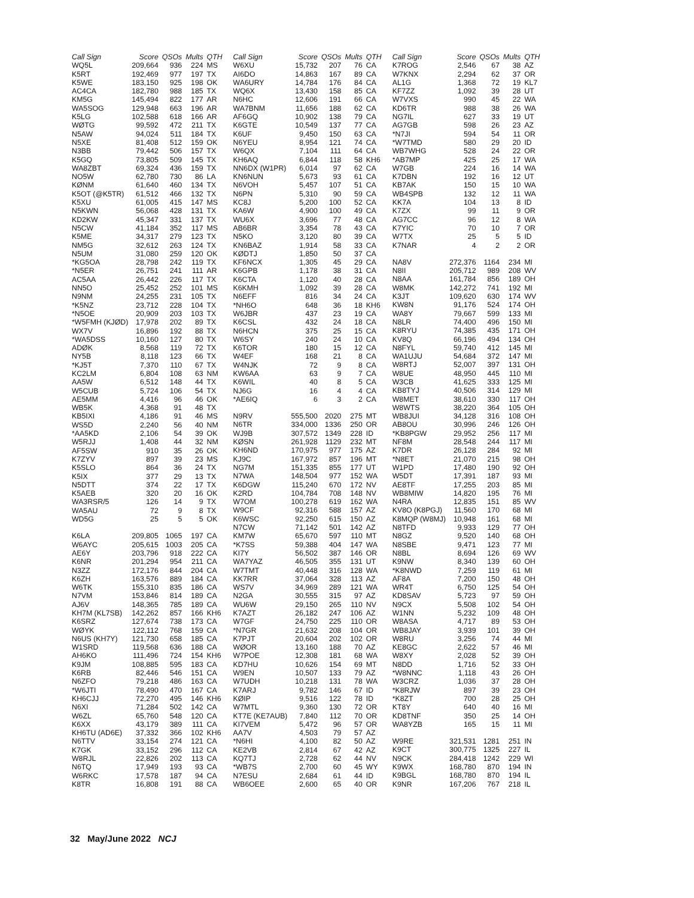| Call Sign | Score | QSOs | Mults | QTH |
| --- | --- | --- | --- | --- |
| WQ5L | 209,664 | 936 | 224 | MS |
| K5RT | 192,469 | 977 | 197 | TX |
| K5WE | 183,150 | 925 | 198 | OK |
| AC4CA | 182,780 | 988 | 185 | TX |
| KM5G | 145,494 | 822 | 177 | AR |
| WA5SOG | 129,948 | 663 | 196 | AR |
| K5LG | 102,588 | 618 | 166 | AR |
| WØTG | 99,592 | 472 | 211 | TX |
| N5AW | 94,024 | 511 | 184 | TX |
| N5XE | 81,408 | 512 | 159 | OK |
| N3BB | 79,442 | 506 | 157 | TX |
| K5GQ | 73,805 | 509 | 145 | TX |
| WA8ZBT | 69,324 | 436 | 159 | TX |
| NO5W | 62,780 | 730 | 86 | LA |
| KØNM | 61,640 | 460 | 134 | TX |
| K5OT (@K5TR) | 61,512 | 466 | 132 | TX |
| K5XU | 61,005 | 415 | 147 | MS |
| N5KWN | 56,068 | 428 | 131 | TX |
| KD2KW | 45,347 | 331 | 137 | TX |
| N5CW | 41,184 | 352 | 117 | MS |
| K5ME | 34,317 | 279 | 123 | TX |
| NM5G | 32,612 | 263 | 124 | TX |
| N5UM | 31,080 | 259 | 120 | OK |
| *KG5OA | 28,798 | 242 | 119 | TX |
| *N5ER | 26,751 | 241 | 111 | AR |
| AC5AA | 26,442 | 226 | 117 | TX |
| NN5O | 25,452 | 252 | 101 | MS |
| N9NM | 24,255 | 231 | 105 | TX |
| *K5NZ | 23,712 | 228 | 104 | TX |
| *N5OE | 20,909 | 203 | 103 | TX |
| *W5FMH (KJØD) | 17,978 | 202 | 89 | TX |
| WX7V | 16,896 | 192 | 88 | TX |
| *WA5DSS | 10,160 | 127 | 80 | TX |
| ADØK | 8,568 | 119 | 72 | TX |
| NY5B | 8,118 | 123 | 66 | TX |
| *KJ5T | 7,370 | 110 | 67 | TX |
| KC2LM | 6,804 | 108 | 63 | NM |
| AA5W | 6,512 | 148 | 44 | TX |
| W5CUB | 5,724 | 106 | 54 | TX |
| AE5MM | 4,416 | 96 | 46 | OK |
| WB5K | 4,368 | 91 | 48 | TX |
| KB5IXI | 4,186 | 91 | 46 | MS |
| WS5D | 2,240 | 56 | 40 | NM |
| *AA5KD | 2,106 | 54 | 39 | OK |
| W5RJJ | 1,408 | 44 | 32 | NM |
| AF5SW | 910 | 35 | 26 | OK |
| K7ZYV | 897 | 39 | 23 | MS |
| K5SLO | 864 | 36 | 24 | TX |
| K5IX | 377 | 29 | 13 | TX |
| N5DTT | 374 | 22 | 17 | TX |
| K5AEB | 320 | 20 | 16 | OK |
| WA3RSR/5 | 126 | 14 | 9 | TX |
| WA5AU | 72 | 9 | 8 | TX |
| WD5G | 25 | 5 | 5 | OK |
| K6LA | 209,805 | 1065 | 197 | CA |
| W6AYC | 205,615 | 1003 | 205 | CA |
| AE6Y | 203,796 | 918 | 222 | CA |
| K6NR | 201,294 | 954 | 211 | CA |
| N3ZZ | 172,176 | 844 | 204 | CA |
| K6ZH | 163,576 | 889 | 184 | CA |
| W6TK | 155,310 | 835 | 186 | CA |
| N7VM | 153,846 | 814 | 189 | CA |
| AJ6V | 148,365 | 785 | 189 | CA |
| KH7M (KL7SB) | 142,262 | 857 | 166 | KH6 |
| K6SRZ | 127,674 | 738 | 173 | CA |
| WØYK | 122,112 | 768 | 159 | CA |
| N6US (KH7Y) | 121,730 | 658 | 185 | CA |
| W1SRD | 119,568 | 636 | 188 | CA |
| AH6KO | 111,496 | 724 | 154 | KH6 |
| K9JM | 108,885 | 595 | 183 | CA |
| K6RB | 82,446 | 546 | 151 | CA |
| N6ZFO | 79,218 | 486 | 163 | CA |
| *W6JTI | 78,490 | 470 | 167 | CA |
| KH6CJJ | 72,270 | 495 | 146 | KH6 |
| N6XI | 71,284 | 502 | 142 | CA |
| W6ZL | 65,760 | 548 | 120 | CA |
| K6XX | 43,179 | 389 | 111 | CA |
| KH6TU (AD6E) | 37,332 | 366 | 102 | KH6 |
| N6TTV | 33,154 | 274 | 121 | CA |
| K7GK | 33,152 | 296 | 112 | CA |
| W8RJL | 22,826 | 202 | 113 | CA |
| N6TQ | 17,949 | 193 | 93 | CA |
| W6RKC | 17,578 | 187 | 94 | CA |
| K8TR | 16,808 | 191 | 88 | CA |
| Call Sign | Score | QSOs | Mults | QTH |
| --- | --- | --- | --- | --- |
| W6XU | 15,732 | 207 | 76 | CA |
| AI6DO | 14,863 | 167 | 89 | CA |
| WA6URY | 14,784 | 176 | 84 | CA |
| WQ6X | 13,430 | 158 | 85 | CA |
| N6HC | 12,606 | 191 | 66 | CA |
| WA7BNM | 11,656 | 188 | 62 | CA |
| AF6GQ | 10,902 | 138 | 79 | CA |
| K6GTE | 10,549 | 137 | 77 | CA |
| K6UF | 9,450 | 150 | 63 | CA |
| N6YEU | 8,954 | 121 | 74 | CA |
| W6QX | 7,104 | 111 | 64 | CA |
| KH6AQ | 6,844 | 118 | 58 | KH6 |
| NN6DX (W1PR) | 6,014 | 97 | 62 | CA |
| KN6NUN | 5,673 | 93 | 61 | CA |
| N6VOH | 5,457 | 107 | 51 | CA |
| N6PN | 5,310 | 90 | 59 | CA |
| KC8J | 5,200 | 100 | 52 | CA |
| KA6W | 4,900 | 100 | 49 | CA |
| WU6X | 3,696 | 77 | 48 | CA |
| AB6BR | 3,354 | 78 | 43 | CA |
| N5KO | 3,120 | 80 | 39 | CA |
| KN6BAZ | 1,914 | 58 | 33 | CA |
| KØDTJ | 1,850 | 50 | 37 | CA |
| KF6NCX | 1,305 | 45 | 29 | CA |
| K6GPB | 1,178 | 38 | 31 | CA |
| K6CTA | 1,120 | 40 | 28 | CA |
| K6KMH | 1,092 | 39 | 28 | CA |
| N6EFF | 816 | 34 | 24 | CA |
| *NH6O | 648 | 36 | 18 | KH6 |
| W6JBR | 437 | 23 | 19 | CA |
| K6CSL | 432 | 24 | 18 | CA |
| N6HCN | 375 | 25 | 15 | CA |
| W6SY | 240 | 24 | 10 | CA |
| K6TOR | 180 | 15 | 12 | CA |
| W4EF | 168 | 21 | 8 | CA |
| W4NJK | 72 | 9 | 8 | CA |
| KW6AA | 63 | 9 | 7 | CA |
| K6WIL | 40 | 8 | 5 | CA |
| NJ6G | 16 | 4 | 4 | CA |
| *AE6IQ | 6 | 3 | 2 | CA |
| N9RV | 555,500 | 2020 | 275 | MT |
| N6TR | 334,000 | 1336 | 250 | OR |
| WJ9B | 307,572 | 1349 | 228 | ID |
| KØSN | 261,928 | 1129 | 232 | MT |
| KH6ND | 170,975 | 977 | 175 | AZ |
| KJ9C | 167,972 | 857 | 196 | MT |
| NG7M | 151,335 | 855 | 177 | UT |
| N7WA | 148,504 | 977 | 152 | WA |
| K6DGW | 115,240 | 670 | 172 | NV |
| K2RD | 104,784 | 708 | 148 | NV |
| W7OM | 100,278 | 619 | 162 | WA |
| W9CF | 92,316 | 588 | 157 | AZ |
| K6WSC | 92,250 | 615 | 150 | AZ |
| N7CW | 71,142 | 501 | 142 | AZ |
| KM7W | 65,670 | 597 | 110 | MT |
| *K7SS | 59,388 | 404 | 147 | WA |
| KI7Y | 56,502 | 387 | 146 | OR |
| WA7YAZ | 46,505 | 355 | 131 | UT |
| W7TMT | 40,448 | 316 | 128 | WA |
| KK7RR | 37,064 | 328 | 113 | AZ |
| WS7V | 34,969 | 289 | 121 | WA |
| N2GA | 30,555 | 315 | 97 | AZ |
| WU6W | 29,150 | 265 | 110 | NV |
| K7AZT | 26,182 | 247 | 106 | AZ |
| W7GF | 24,750 | 225 | 110 | OR |
| *N7GR | 21,632 | 208 | 104 | OR |
| K7PJT | 20,604 | 202 | 102 | OR |
| WØOR | 13,160 | 188 | 70 | AZ |
| W7POE | 12,308 | 181 | 68 | WA |
| KD7HU | 10,626 | 154 | 69 | MT |
| W9EN | 10,507 | 133 | 79 | AZ |
| W7UDH | 10,218 | 131 | 78 | WA |
| K7ARJ | 9,782 | 146 | 67 | ID |
| KØIP | 9,516 | 122 | 78 | ID |
| W7MTL | 9,360 | 130 | 72 | OR |
| KT7E (KE7AUB) | 7,840 | 112 | 70 | OR |
| KI7VEM | 5,472 | 96 | 57 | OR |
| AA7V | 4,503 | 79 | 57 | AZ |
| *N6HI | 4,100 | 82 | 50 | AZ |
| KE2VB | 2,814 | 67 | 42 | AZ |
| KQ7TJ | 2,728 | 62 | 44 | NV |
| *WB7S | 2,700 | 60 | 45 | WY |
| N7ESU | 2,684 | 61 | 44 | ID |
| WB6OEE | 2,600 | 65 | 40 | OR |
| Call Sign | Score | QSOs | Mults | QTH |
| --- | --- | --- | --- | --- |
| K7ROG | 2,546 | 67 | 38 | AZ |
| W7KNX | 2,294 | 62 | 37 | OR |
| AL1G | 1,368 | 72 | 19 | KL7 |
| KF7ZZ | 1,092 | 39 | 28 | UT |
| W7VXS | 990 | 45 | 22 | WA |
| KD6TR | 988 | 38 | 26 | WA |
| NG7IL | 627 | 33 | 19 | UT |
| AG7GB | 598 | 26 | 23 | AZ |
| *N7JI | 594 | 54 | 11 | OR |
| *W7TMD | 580 | 29 | 20 | ID |
| WB7WHG | 528 | 24 | 22 | OR |
| *AB7MP | 425 | 25 | 17 | WA |
| W7GB | 224 | 16 | 14 | WA |
| K7DBN | 192 | 16 | 12 | UT |
| KB7AK | 150 | 15 | 10 | WA |
| WB4SPB | 132 | 12 | 11 | WA |
| KK7A | 104 | 13 | 8 | ID |
| K7ZX | 99 | 11 | 9 | OR |
| AG7CC | 96 | 12 | 8 | WA |
| K7YIC | 70 | 10 | 7 | OR |
| W7TX | 25 | 5 | 5 | ID |
| K7NAR | 4 | 2 | 2 | OR |
| NA8V | 272,376 | 1164 | 234 | MI |
| N8II | 205,712 | 989 | 208 | WV |
| N8AA | 161,784 | 856 | 189 | OH |
| W8MK | 142,272 | 741 | 192 | MI |
| K3JT | 109,620 | 630 | 174 | WV |
| KW8N | 91,176 | 524 | 174 | OH |
| WA8Y | 79,667 | 599 | 133 | MI |
| N8LR | 74,400 | 496 | 150 | MI |
| K8RYU | 74,385 | 435 | 171 | OH |
| KV8Q | 66,196 | 494 | 134 | OH |
| N8FYL | 59,740 | 412 | 145 | MI |
| WA1UJU | 54,684 | 372 | 147 | MI |
| W8RTJ | 52,007 | 397 | 131 | OH |
| W8UE | 48,950 | 445 | 110 | MI |
| W3CB | 41,625 | 333 | 125 | MI |
| KB8TYJ | 40,506 | 314 | 129 | MI |
| W8MET | 38,610 | 330 | 117 | OH |
| W8WTS | 38,220 | 364 | 105 | OH |
| WB8JUI | 34,128 | 316 | 108 | OH |
| AB8OU | 30,996 | 246 | 126 | OH |
| *KB8PGW | 29,952 | 256 | 117 | MI |
| NF8M | 28,548 | 244 | 117 | MI |
| K7DR | 26,128 | 284 | 92 | MI |
| *N8ET | 21,070 | 215 | 98 | OH |
| W1PD | 17,480 | 190 | 92 | OH |
| W5DT | 17,391 | 187 | 93 | MI |
| AE8TF | 17,255 | 203 | 85 | MI |
| WB8MIW | 14,820 | 195 | 76 | MI |
| N4RA | 12,835 | 151 | 85 | WV |
| KV8O (K8PGJ) | 11,560 | 170 | 68 | MI |
| K8MQP (W8MJ) | 10,948 | 161 | 68 | MI |
| N8TFD | 9,933 | 129 | 77 | OH |
| N8GZ | 9,520 | 140 | 68 | OH |
| N8SBE | 9,471 | 123 | 77 | MI |
| N8BL | 8,694 | 126 | 69 | WV |
| K9NW | 8,340 | 139 | 60 | OH |
| *K8NWD | 7,259 | 119 | 61 | MI |
| AF8A | 7,200 | 150 | 48 | OH |
| WR4T | 6,750 | 125 | 54 | OH |
| KD8SAV | 5,723 | 97 | 59 | OH |
| N9CX | 5,508 | 102 | 54 | OH |
| W1NN | 5,232 | 109 | 48 | OH |
| W8ASA | 4,717 | 89 | 53 | OH |
| WB8JAY | 3,939 | 101 | 39 | OH |
| W8RU | 3,256 | 74 | 44 | MI |
| KE8GC | 2,622 | 57 | 46 | MI |
| W8XY | 2,028 | 52 | 39 | OH |
| N8DD | 1,716 | 52 | 33 | OH |
| *W8NNC | 1,118 | 43 | 26 | OH |
| W3CRZ | 1,036 | 37 | 28 | OH |
| *K8RJW | 897 | 39 | 23 | OH |
| *K8ZT | 700 | 28 | 25 | OH |
| KT8Y | 640 | 40 | 16 | MI |
| KD8TNF | 350 | 25 | 14 | OH |
| WA8YZB | 165 | 15 | 11 | MI |
| W9RE | 321,531 | 1281 | 251 | IN |
| K9CT | 300,775 | 1325 | 227 | IL |
| N9CK | 284,418 | 1242 | 229 | WI |
| K9WX | 168,780 | 870 | 194 | IN |
| K9BGL | 168,780 | 870 | 194 | IL |
| K9NR | 167,206 | 767 | 218 | IL |
32 May/June 2022 NCJ